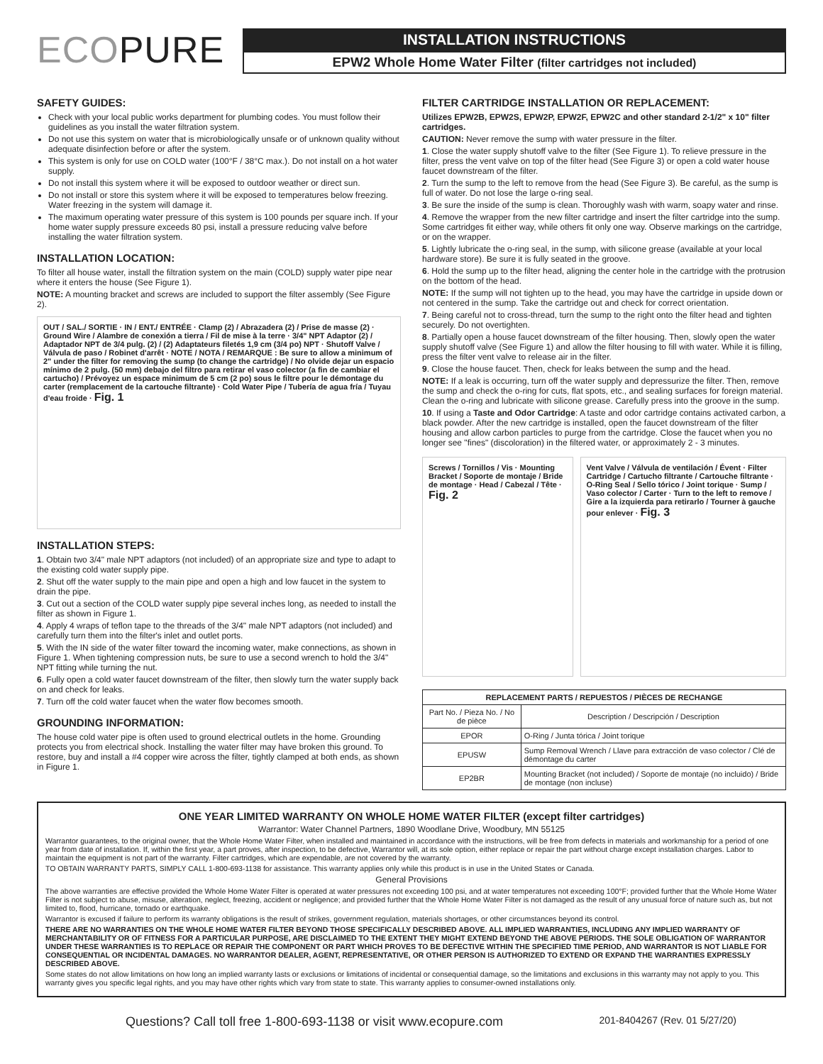ECOPURE
INSTALLATION INSTRUCTIONS
EPW2 Whole Home Water Filter (filter cartridges not included)
SAFETY GUIDES:
Check with your local public works department for plumbing codes. You must follow their guidelines as you install the water filtration system.
Do not use this system on water that is microbiologically unsafe or of unknown quality without adequate disinfection before or after the system.
This system is only for use on COLD water (100°F / 38°C max.). Do not install on a hot water supply.
Do not install this system where it will be exposed to outdoor weather or direct sun.
Do not install or store this system where it will be exposed to temperatures below freezing. Water freezing in the system will damage it.
The maximum operating water pressure of this system is 100 pounds per square inch. If your home water supply pressure exceeds 80 psi, install a pressure reducing valve before installing the water filtration system.
INSTALLATION LOCATION:
To filter all house water, install the filtration system on the main (COLD) supply water pipe near where it enters the house (See Figure 1).
NOTE: A mounting bracket and screws are included to support the filter assembly (See Figure 2).
OUT / SAL./ SORTIE · IN / ENT./ ENTRÉE · Clamp (2) / Abrazadera (2) / Prise de masse (2) · Ground Wire / Alambre de conexión a tierra / Fil de mise à la terre · 3/4" NPT Adaptor (2) / Adaptador NPT de 3/4 pulg. (2) / (2) Adaptateurs filetés 1,9 cm (3/4 po) NPT · Shutoff Valve / Válvula de paso / Robinet d'arrêt · NOTE / NOTA / REMARQUE : Be sure to allow a minimum of 2" under the filter for removing the sump (to change the cartridge) / No olvide dejar un espacio mínimo de 2 pulg. (50 mm) debajo del filtro para retirar el vaso colector (a fin de cambiar el cartucho) / Prévoyez un espace minimum de 5 cm (2 po) sous le filtre pour le démontage du carter (remplacement de la cartouche filtrante) · Cold Water Pipe / Tubería de agua fría / Tuyau d'eau froide · Fig. 1
INSTALLATION STEPS:
1. Obtain two 3/4" male NPT adaptors (not included) of an appropriate size and type to adapt to the existing cold water supply pipe.
2. Shut off the water supply to the main pipe and open a high and low faucet in the system to drain the pipe.
3. Cut out a section of the COLD water supply pipe several inches long, as needed to install the filter as shown in Figure 1.
4. Apply 4 wraps of teflon tape to the threads of the 3/4" male NPT adaptors (not included) and carefully turn them into the filter's inlet and outlet ports.
5. With the IN side of the water filter toward the incoming water, make connections, as shown in Figure 1. When tightening compression nuts, be sure to use a second wrench to hold the 3/4" NPT fitting while turning the nut.
6. Fully open a cold water faucet downstream of the filter, then slowly turn the water supply back on and check for leaks.
7. Turn off the cold water faucet when the water flow becomes smooth.
GROUNDING INFORMATION:
The house cold water pipe is often used to ground electrical outlets in the home. Grounding protects you from electrical shock. Installing the water filter may have broken this ground. To restore, buy and install a #4 copper wire across the filter, tightly clamped at both ends, as shown in Figure 1.
FILTER CARTRIDGE INSTALLATION OR REPLACEMENT:
Utilizes EPW2B, EPW2S, EPW2P, EPW2F, EPW2C and other standard 2-1/2" x 10" filter cartridges.
CAUTION: Never remove the sump with water pressure in the filter.
1. Close the water supply shutoff valve to the filter (See Figure 1). To relieve pressure in the filter, press the vent valve on top of the filter head (See Figure 3) or open a cold water house faucet downstream of the filter.
2. Turn the sump to the left to remove from the head (See Figure 3). Be careful, as the sump is full of water. Do not lose the large o-ring seal.
3. Be sure the inside of the sump is clean. Thoroughly wash with warm, soapy water and rinse.
4. Remove the wrapper from the new filter cartridge and insert the filter cartridge into the sump. Some cartridges fit either way, while others fit only one way. Observe markings on the cartridge, or on the wrapper.
5. Lightly lubricate the o-ring seal, in the sump, with silicone grease (available at your local hardware store). Be sure it is fully seated in the groove.
6. Hold the sump up to the filter head, aligning the center hole in the cartridge with the protrusion on the bottom of the head.
NOTE: If the sump will not tighten up to the head, you may have the cartridge in upside down or not centered in the sump. Take the cartridge out and check for correct orientation.
7. Being careful not to cross-thread, turn the sump to the right onto the filter head and tighten securely. Do not overtighten.
8. Partially open a house faucet downstream of the filter housing. Then, slowly open the water supply shutoff valve (See Figure 1) and allow the filter housing to fill with water. While it is filling, press the filter vent valve to release air in the filter.
9. Close the house faucet. Then, check for leaks between the sump and the head.
NOTE: If a leak is occurring, turn off the water supply and depressurize the filter. Then, remove the sump and check the o-ring for cuts, flat spots, etc., and sealing surfaces for foreign material. Clean the o-ring and lubricate with silicone grease. Carefully press into the groove in the sump.
10. If using a Taste and Odor Cartridge: A taste and odor cartridge contains activated carbon, a black powder. After the new cartridge is installed, open the faucet downstream of the filter housing and allow carbon particles to purge from the cartridge. Close the faucet when you no longer see "fines" (discoloration) in the filtered water, or approximately 2 - 3 minutes.
Screws / Tornillos / Vis · Mounting Bracket / Soporte de montaje / Bride de montage · Head / Cabezal / Tête · Fig. 2
Vent Valve / Válvula de ventilación / Évent · Filter Cartridge / Cartucho filtrante / Cartouche filtrante · O-Ring Seal / Sello tórico / Joint torique · Sump / Vaso colector / Carter · Turn to the left to remove / Gire a la izquierda para retirarlo / Tourner à gauche pour enlever · Fig. 3
| REPLACEMENT PARTS / REPUESTOS / PIÈCES DE RECHANGE | |
| --- | --- |
| Part No. / Pieza No. / No de pièce | Description / Descripción / Description |
| EPOR | O-Ring / Junta tórica / Joint torique |
| EPUSW | Sump Removal Wrench / Llave para extracción de vaso colector / Clé de démontage du carter |
| EP2BR | Mounting Bracket (not included) / Soporte de montaje (no incluido) / Bride de montage (non incluse) |
ONE YEAR LIMITED WARRANTY ON WHOLE HOME WATER FILTER (except filter cartridges)
Warrantor: Water Channel Partners, 1890 Woodlane Drive, Woodbury, MN 55125
Warrantor guarantees, to the original owner, that the Whole Home Water Filter, when installed and maintained in accordance with the instructions, will be free from defects in materials and workmanship for a period of one year from date of installation. If, within the first year, a part proves, after inspection, to be defective, Warrantor will, at its sole option, either replace or repair the part without charge except installation charges. Labor to maintain the equipment is not part of the warranty. Filter cartridges, which are expendable, are not covered by the warranty.
TO OBTAIN WARRANTY PARTS, SIMPLY CALL 1-800-693-1138 for assistance. This warranty applies only while this product is in use in the United States or Canada.
General Provisions
The above warranties are effective provided the Whole Home Water Filter is operated at water pressures not exceeding 100 psi, and at water temperatures not exceeding 100°F; provided further that the Whole Home Water Filter is not subject to abuse, misuse, alteration, neglect, freezing, accident or negligence; and provided further that the Whole Home Water Filter is not damaged as the result of any unusual force of nature such as, but not limited to, flood, hurricane, tornado or earthquake.
Warrantor is excused if failure to perform its warranty obligations is the result of strikes, government regulation, materials shortages, or other circumstances beyond its control.
THERE ARE NO WARRANTIES ON THE WHOLE HOME WATER FILTER BEYOND THOSE SPECIFICALLY DESCRIBED ABOVE. ALL IMPLIED WARRANTIES, INCLUDING ANY IMPLIED WARRANTY OF MERCHANTABILITY OR OF FITNESS FOR A PARTICULAR PURPOSE, ARE DISCLAIMED TO THE EXTENT THEY MIGHT EXTEND BEYOND THE ABOVE PERIODS. THE SOLE OBLIGATION OF WARRANTOR UNDER THESE WARRANTIES IS TO REPLACE OR REPAIR THE COMPONENT OR PART WHICH PROVES TO BE DEFECTIVE WITHIN THE SPECIFIED TIME PERIOD, AND WARRANTOR IS NOT LIABLE FOR CONSEQUENTIAL OR INCIDENTAL DAMAGES. NO WARRANTOR DEALER, AGENT, REPRESENTATIVE, OR OTHER PERSON IS AUTHORIZED TO EXTEND OR EXPAND THE WARRANTIES EXPRESSLY DESCRIBED ABOVE.
Some states do not allow limitations on how long an implied warranty lasts or exclusions or limitations of incidental or consequential damage, so the limitations and exclusions in this warranty may not apply to you. This warranty gives you specific legal rights, and you may have other rights which vary from state to state. This warranty applies to consumer-owned installations only.
Questions? Call toll free 1-800-693-1138 or visit www.ecopure.com 201-8404267 (Rev. 01 5/27/20)